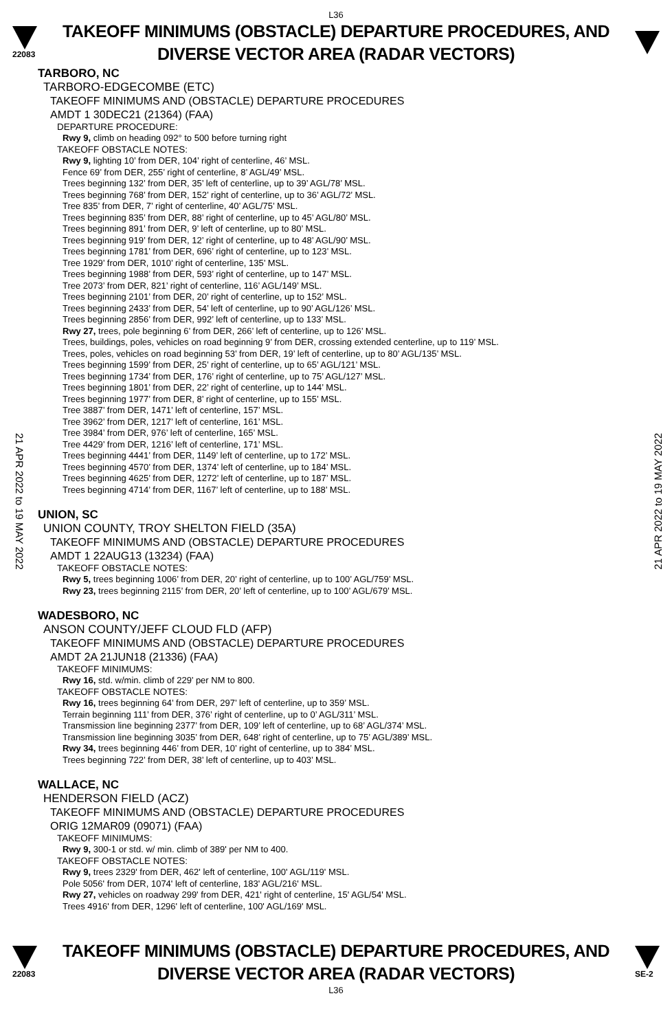L36
22083
TAKEOFF MINIMUMS (OBSTACLE) DEPARTURE PROCEDURES, AND
DIVERSE VECTOR AREA (RADAR VECTORS)
21 APR 2022 to 19 MAY 2022
21 APR 2022 to 19 MAY 2022
TARBORO, NC
TARBORO-EDGECOMBE (ETC)
TAKEOFF MINIMUMS AND (OBSTACLE) DEPARTURE PROCEDURES
AMDT 1 30DEC21 (21364) (FAA)
DEPARTURE PROCEDURE:
Rwy 9, climb on heading 092° to 500 before turning right
TAKEOFF OBSTACLE NOTES:
Rwy 9, lighting 10’ from DER, 104’ right of centerline, 46’ MSL.
Fence 69’ from DER, 255’ right of centerline, 8’ AGL/49’ MSL.
Trees beginning 132’ from DER, 35’ left of centerline, up to 39’ AGL/78’ MSL.
Trees beginning 768’ from DER, 152’ right of centerline, up to 36’ AGL/72’ MSL.
Tree 835’ from DER, 7’ right of centerline, 40’ AGL/75’ MSL.
Trees beginning 835’ from DER, 88’ right of centerline, up to 45’ AGL/80’ MSL.
Trees beginning 891’ from DER, 9’ left of centerline, up to 80’ MSL.
Trees beginning 919’ from DER, 12’ right of centerline, up to 48’ AGL/90’ MSL.
Trees beginning 1781’ from DER, 696’ right of centerline, up to 123’ MSL.
Tree 1929’ from DER, 1010’ right of centerline, 135’ MSL.
Trees beginning 1988’ from DER, 593’ right of centerline, up to 147’ MSL.
Tree 2073’ from DER, 821’ right of centerline, 116’ AGL/149’ MSL.
Trees beginning 2101’ from DER, 20’ right of centerline, up to 152’ MSL.
Trees beginning 2433’ from DER, 54’ left of centerline, up to 90’ AGL/126’ MSL.
Trees beginning 2856’ from DER, 992’ left of centerline, up to 133’ MSL.
Rwy 27, trees, pole beginning 6’ from DER, 266’ left of centerline, up to 126’ MSL.
Trees, buildings, poles, vehicles on road beginning 9’ from DER, crossing extended centerline, up to 119’ MSL.
Trees, poles, vehicles on road beginning 53’ from DER, 19’ left of centerline, up to 80’ AGL/135’ MSL.
Trees beginning 1599’ from DER, 25’ right of centerline, up to 65’ AGL/121’ MSL.
Trees beginning 1734’ from DER, 176’ right of centerline, up to 75’ AGL/127’ MSL.
Trees beginning 1801’ from DER, 22’ right of centerline, up to 144’ MSL.
Trees beginning 1977’ from DER, 8’ right of centerline, up to 155’ MSL.
Tree 3887’ from DER, 1471’ left of centerline, 157’ MSL.
Tree 3962’ from DER, 1217’ left of centerline, 161’ MSL.
Tree 3984’ from DER, 976’ left of centerline, 165’ MSL.
Tree 4429’ from DER, 1216’ left of centerline, 171’ MSL.
Trees beginning 4441’ from DER, 1149’ left of centerline, up to 172’ MSL.
Trees beginning 4570’ from DER, 1374’ left of centerline, up to 184’ MSL.
Trees beginning 4625’ from DER, 1272’ left of centerline, up to 187’ MSL.
Trees beginning 4714’ from DER, 1167’ left of centerline, up to 188’ MSL.
UNION, SC
UNION COUNTY, TROY SHELTON FIELD (35A)
TAKEOFF MINIMUMS AND (OBSTACLE) DEPARTURE PROCEDURES
AMDT 1 22AUG13 (13234) (FAA)
TAKEOFF OBSTACLE NOTES:
Rwy 5, trees beginning 1006’ from DER, 20’ right of centerline, up to 100’ AGL/759’ MSL.
Rwy 23, trees beginning 2115’ from DER, 20’ left of centerline, up to 100’ AGL/679’ MSL.
WADESBORO, NC
ANSON COUNTY/JEFF CLOUD FLD (AFP)
TAKEOFF MINIMUMS AND (OBSTACLE) DEPARTURE PROCEDURES
AMDT 2A 21JUN18 (21336) (FAA)
TAKEOFF MINIMUMS:
Rwy 16, std. w/min. climb of 229’ per NM to 800.
TAKEOFF OBSTACLE NOTES:
Rwy 16, trees beginning 64’ from DER, 297’ left of centerline, up to 359’ MSL.
Terrain beginning 111’ from DER, 376’ right of centerline, up to 0’ AGL/311’ MSL.
Transmission line beginning 2377’ from DER, 109’ left of centerline, up to 68’ AGL/374’ MSL.
Transmission line beginning 3035’ from DER, 648’ right of centerline, up to 75’ AGL/389’ MSL.
Rwy 34, trees beginning 446’ from DER, 10’ right of centerline, up to 384’ MSL.
Trees beginning 722’ from DER, 38’ left of centerline, up to 403’ MSL.
WALLACE, NC
HENDERSON FIELD (ACZ)
TAKEOFF MINIMUMS AND (OBSTACLE) DEPARTURE PROCEDURES
ORIG 12MAR09 (09071) (FAA)
TAKEOFF MINIMUMS:
Rwy 9, 300-1 or std. w/ min. climb of 389' per NM to 400.
TAKEOFF OBSTACLE NOTES:
Rwy 9, trees 2329' from DER, 462' left of centerline, 100' AGL/119' MSL.
Pole 5056' from DER, 1074' left of centerline, 183' AGL/216' MSL.
Rwy 27, vehicles on roadway 299' from DER, 421' right of centerline, 15' AGL/54' MSL.
Trees 4916' from DER, 1296' left of centerline, 100' AGL/169' MSL.
22083
TAKEOFF MINIMUMS (OBSTACLE) DEPARTURE PROCEDURES, AND
DIVERSE VECTOR AREA (RADAR VECTORS)
SE-2
L36